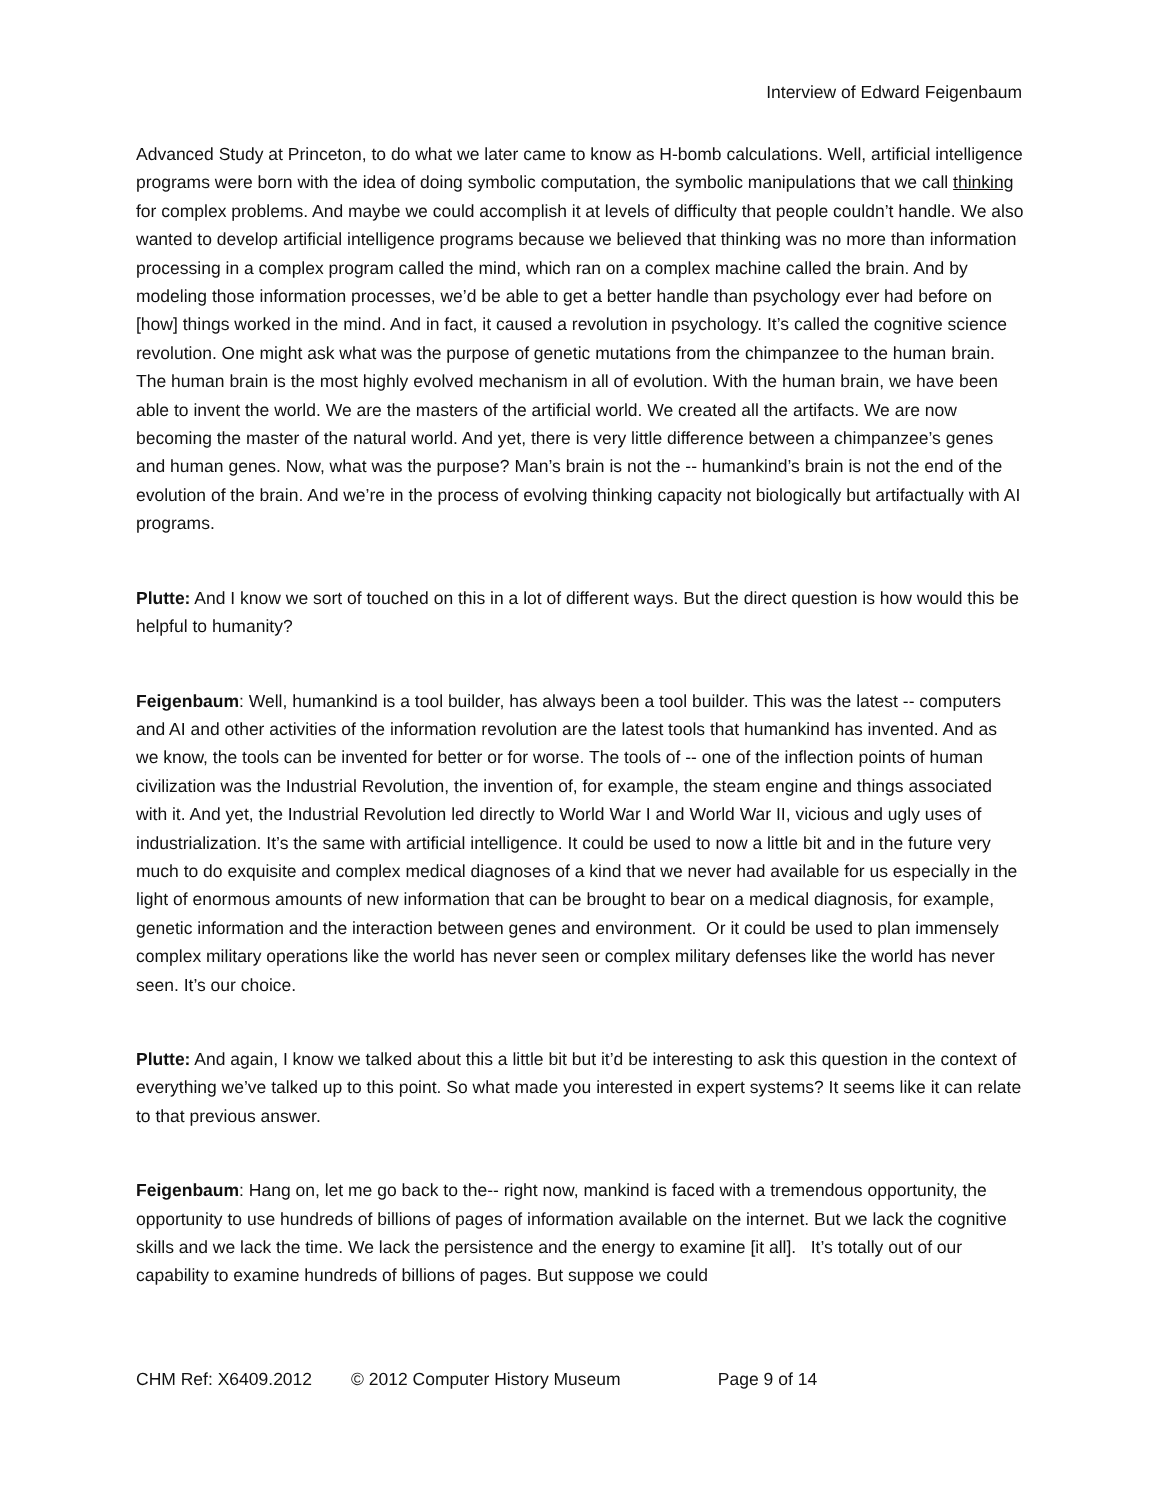Interview of Edward Feigenbaum
Advanced Study at Princeton, to do what we later came to know as H-bomb calculations. Well, artificial intelligence programs were born with the idea of doing symbolic computation, the symbolic manipulations that we call thinking for complex problems. And maybe we could accomplish it at levels of difficulty that people couldn’t handle. We also wanted to develop artificial intelligence programs because we believed that thinking was no more than information processing in a complex program called the mind, which ran on a complex machine called the brain. And by modeling those information processes, we’d be able to get a better handle than psychology ever had before on [how] things worked in the mind. And in fact, it caused a revolution in psychology. It’s called the cognitive science revolution. One might ask what was the purpose of genetic mutations from the chimpanzee to the human brain. The human brain is the most highly evolved mechanism in all of evolution. With the human brain, we have been able to invent the world. We are the masters of the artificial world. We created all the artifacts. We are now becoming the master of the natural world. And yet, there is very little difference between a chimpanzee’s genes and human genes. Now, what was the purpose? Man’s brain is not the -- humankind’s brain is not the end of the evolution of the brain. And we’re in the process of evolving thinking capacity not biologically but artifactually with AI programs.
Plutte: And I know we sort of touched on this in a lot of different ways. But the direct question is how would this be helpful to humanity?
Feigenbaum: Well, humankind is a tool builder, has always been a tool builder. This was the latest -- computers and AI and other activities of the information revolution are the latest tools that humankind has invented. And as we know, the tools can be invented for better or for worse. The tools of -- one of the inflection points of human civilization was the Industrial Revolution, the invention of, for example, the steam engine and things associated with it. And yet, the Industrial Revolution led directly to World War I and World War II, vicious and ugly uses of industrialization. It’s the same with artificial intelligence. It could be used to now a little bit and in the future very much to do exquisite and complex medical diagnoses of a kind that we never had available for us especially in the light of enormous amounts of new information that can be brought to bear on a medical diagnosis, for example, genetic information and the interaction between genes and environment. Or it could be used to plan immensely complex military operations like the world has never seen or complex military defenses like the world has never seen. It’s our choice.
Plutte: And again, I know we talked about this a little bit but it’d be interesting to ask this question in the context of everything we’ve talked up to this point. So what made you interested in expert systems? It seems like it can relate to that previous answer.
Feigenbaum: Hang on, let me go back to the-- right now, mankind is faced with a tremendous opportunity, the opportunity to use hundreds of billions of pages of information available on the internet. But we lack the cognitive skills and we lack the time. We lack the persistence and the energy to examine [it all]. It’s totally out of our capability to examine hundreds of billions of pages. But suppose we could
CHM Ref: X6409.2012 © 2012 Computer History Museum Page 9 of 14